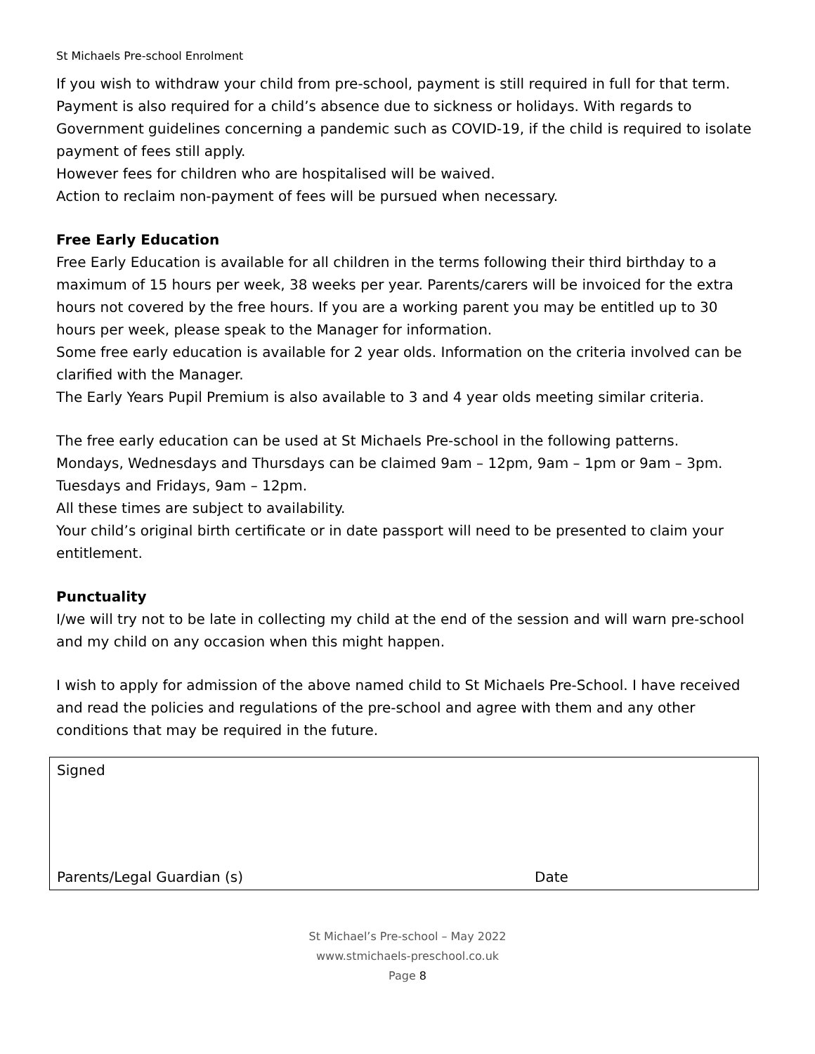St Michaels Pre-school Enrolment
If you wish to withdraw your child from pre-school, payment is still required in full for that term. Payment is also required for a child’s absence due to sickness or holidays. With regards to Government guidelines concerning a pandemic such as COVID-19, if the child is required to isolate payment of fees still apply.
However fees for children who are hospitalised will be waived.
Action to reclaim non-payment of fees will be pursued when necessary.
Free Early Education
Free Early Education is available for all children in the terms following their third birthday to a maximum of 15 hours per week, 38 weeks per year. Parents/carers will be invoiced for the extra hours not covered by the free hours. If you are a working parent you may be entitled up to 30 hours per week, please speak to the Manager for information.
Some free early education is available for 2 year olds. Information on the criteria involved can be clarified with the Manager.
The Early Years Pupil Premium is also available to 3 and 4 year olds meeting similar criteria.
The free early education can be used at St Michaels Pre-school in the following patterns.
Mondays, Wednesdays and Thursdays can be claimed 9am – 12pm, 9am – 1pm or 9am – 3pm.
Tuesdays and Fridays, 9am – 12pm.
All these times are subject to availability.
Your child’s original birth certificate or in date passport will need to be presented to claim your entitlement.
Punctuality
I/we will try not to be late in collecting my child at the end of the session and will warn pre-school and my child on any occasion when this might happen.
I wish to apply for admission of the above named child to St Michaels Pre-School. I have received and read the policies and regulations of the pre-school and agree with them and any other conditions that may be required in the future.
| Signed | |
| Parents/Legal Guardian (s) | Date |
St Michael’s Pre-school – May 2022
www.stmichaels-preschool.co.uk
Page 8